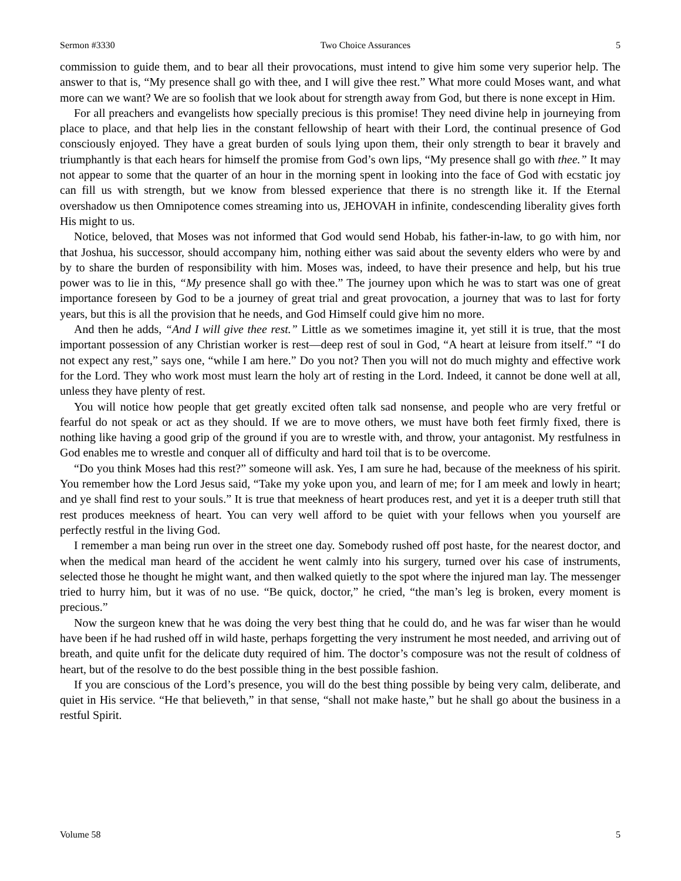Sermon #3330 Two Choice Assurances 5
commission to guide them, and to bear all their provocations, must intend to give him some very superior help. The answer to that is, “My presence shall go with thee, and I will give thee rest.” What more could Moses want, and what more can we want? We are so foolish that we look about for strength away from God, but there is none except in Him.
For all preachers and evangelists how specially precious is this promise! They need divine help in journeying from place to place, and that help lies in the constant fellowship of heart with their Lord, the continual presence of God consciously enjoyed. They have a great burden of souls lying upon them, their only strength to bear it bravely and triumphantly is that each hears for himself the promise from God’s own lips, “My presence shall go with thee.” It may not appear to some that the quarter of an hour in the morning spent in looking into the face of God with ecstatic joy can fill us with strength, but we know from blessed experience that there is no strength like it. If the Eternal overshadow us then Omnipotence comes streaming into us, JEHOVAH in infinite, condescending liberality gives forth His might to us.
Notice, beloved, that Moses was not informed that God would send Hobab, his father-in-law, to go with him, nor that Joshua, his successor, should accompany him, nothing either was said about the seventy elders who were by and by to share the burden of responsibility with him. Moses was, indeed, to have their presence and help, but his true power was to lie in this, “My presence shall go with thee.” The journey upon which he was to start was one of great importance foreseen by God to be a journey of great trial and great provocation, a journey that was to last for forty years, but this is all the provision that he needs, and God Himself could give him no more.
And then he adds, “And I will give thee rest.” Little as we sometimes imagine it, yet still it is true, that the most important possession of any Christian worker is rest—deep rest of soul in God, “A heart at leisure from itself.” “I do not expect any rest,” says one, “while I am here.” Do you not? Then you will not do much mighty and effective work for the Lord. They who work most must learn the holy art of resting in the Lord. Indeed, it cannot be done well at all, unless they have plenty of rest.
You will notice how people that get greatly excited often talk sad nonsense, and people who are very fretful or fearful do not speak or act as they should. If we are to move others, we must have both feet firmly fixed, there is nothing like having a good grip of the ground if you are to wrestle with, and throw, your antagonist. My restfulness in God enables me to wrestle and conquer all of difficulty and hard toil that is to be overcome.
“Do you think Moses had this rest?” someone will ask. Yes, I am sure he had, because of the meekness of his spirit. You remember how the Lord Jesus said, “Take my yoke upon you, and learn of me; for I am meek and lowly in heart; and ye shall find rest to your souls.” It is true that meekness of heart produces rest, and yet it is a deeper truth still that rest produces meekness of heart. You can very well afford to be quiet with your fellows when you yourself are perfectly restful in the living God.
I remember a man being run over in the street one day. Somebody rushed off post haste, for the nearest doctor, and when the medical man heard of the accident he went calmly into his surgery, turned over his case of instruments, selected those he thought he might want, and then walked quietly to the spot where the injured man lay. The messenger tried to hurry him, but it was of no use. “Be quick, doctor,” he cried, “the man’s leg is broken, every moment is precious.”
Now the surgeon knew that he was doing the very best thing that he could do, and he was far wiser than he would have been if he had rushed off in wild haste, perhaps forgetting the very instrument he most needed, and arriving out of breath, and quite unfit for the delicate duty required of him. The doctor’s composure was not the result of coldness of heart, but of the resolve to do the best possible thing in the best possible fashion.
If you are conscious of the Lord’s presence, you will do the best thing possible by being very calm, deliberate, and quiet in His service. “He that believeth,” in that sense, “shall not make haste,” but he shall go about the business in a restful Spirit.
Volume 58 5